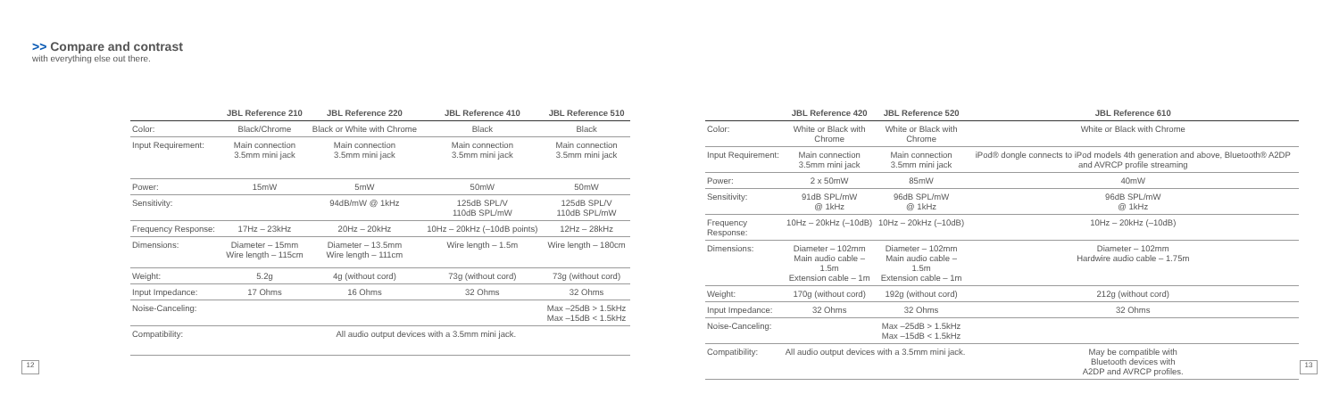>> Compare and contrast
with everything else out there.
| | JBL Reference 210 | JBL Reference 220 | JBL Reference 410 | JBL Reference 510 |
| --- | --- | --- | --- | --- |
| Color: | Black/Chrome | Black or White with Chrome | Black | Black |
| Input Requirement: | Main connection 3.5mm mini jack | Main connection 3.5mm mini jack | Main connection 3.5mm mini jack | Main connection 3.5mm mini jack |
| Power: | 15mW | 5mW | 50mW | 50mW |
| Sensitivity: | | 94dB/mW @ 1kHz | 125dB SPL/V 110dB SPL/mW | 125dB SPL/V 110dB SPL/mW |
| Frequency Response: | 17Hz – 23kHz | 20Hz – 20kHz | 10Hz – 20kHz (–10dB points) | 12Hz – 28kHz |
| Dimensions: | Diameter – 15mm Wire length – 115cm | Diameter – 13.5mm Wire length – 111cm | Wire length – 1.5m | Wire length – 180cm |
| Weight: | 5.2g | 4g (without cord) | 73g (without cord) | 73g (without cord) |
| Input Impedance: | 17 Ohms | 16 Ohms | 32 Ohms | 32 Ohms |
| Noise-Canceling: | | | | Max –25dB > 1.5kHz Max –15dB < 1.5kHz |
| Compatibility: | All audio output devices with a 3.5mm mini jack. | | | |
12
| | JBL Reference 420 | JBL Reference 520 | JBL Reference 610 |
| --- | --- | --- | --- |
| Color: | White or Black with Chrome | White or Black with Chrome | White or Black with Chrome |
| Input Requirement: | Main connection 3.5mm mini jack | Main connection 3.5mm mini jack | iPod® dongle connects to iPod models 4th generation and above, Bluetooth® A2DP and AVRCP profile streaming |
| Power: | 2 x 50mW | 85mW | 40mW |
| Sensitivity: | 91dB SPL/mW @ 1kHz | 96dB SPL/mW @ 1kHz | 96dB SPL/mW @ 1kHz |
| Frequency Response: | 10Hz – 20kHz (–10dB) | 10Hz – 20kHz (–10dB) | 10Hz – 20kHz (–10dB) |
| Dimensions: | Diameter – 102mm Main audio cable – 1.5m Extension cable – 1m | Diameter – 102mm Main audio cable – 1.5m Extension cable – 1m | Diameter – 102mm Hardwire audio cable – 1.75m |
| Weight: | 170g (without cord) | 192g (without cord) | 212g (without cord) |
| Input Impedance: | 32 Ohms | 32 Ohms | 32 Ohms |
| Noise-Canceling: | | Max –25dB > 1.5kHz Max –15dB < 1.5kHz | |
| Compatibility: | All audio output devices with a 3.5mm mini jack. | | May be compatible with Bluetooth devices with A2DP and AVRCP profiles. |
13